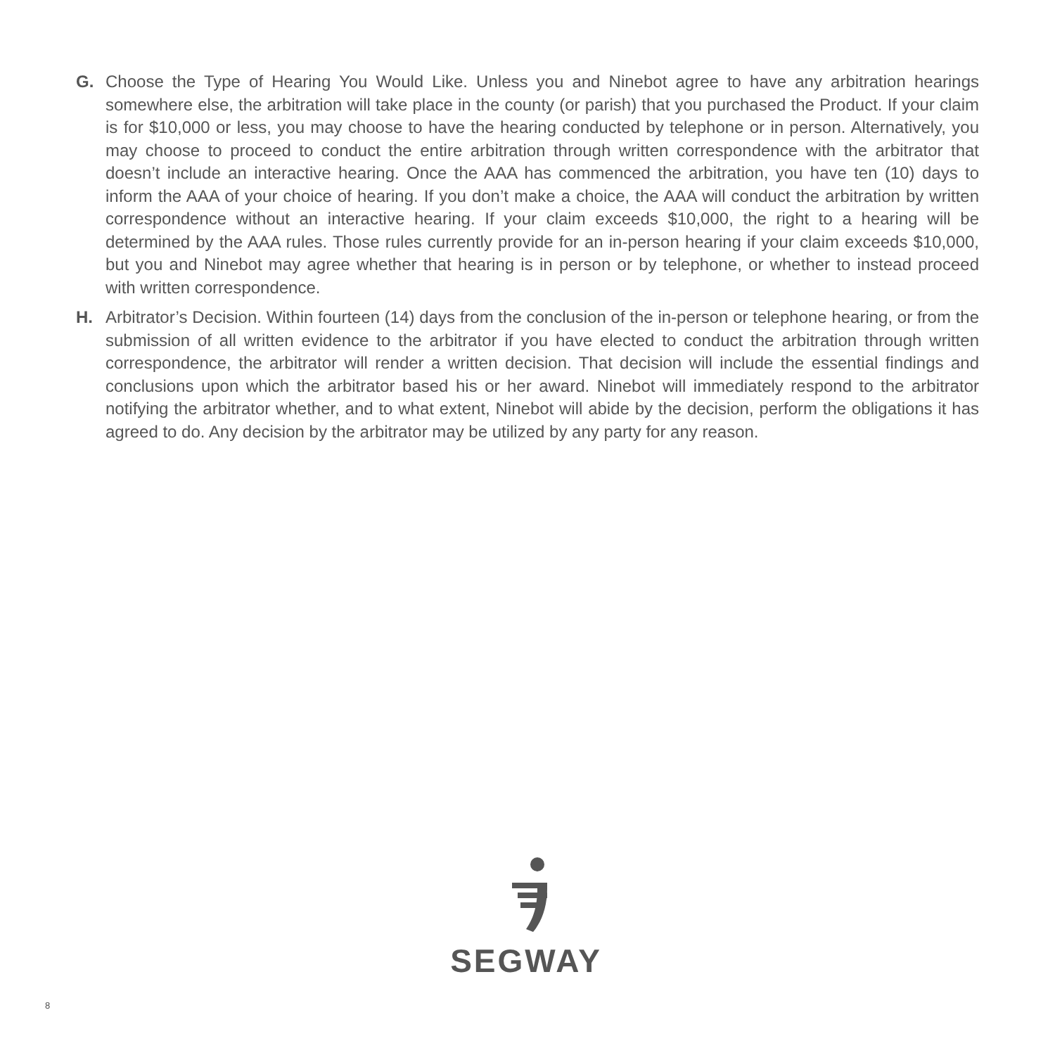G. Choose the Type of Hearing You Would Like. Unless you and Ninebot agree to have any arbitration hearings somewhere else, the arbitration will take place in the county (or parish) that you purchased the Product. If your claim is for $10,000 or less, you may choose to have the hearing conducted by telephone or in person. Alternatively, you may choose to proceed to conduct the entire arbitration through written correspondence with the arbitrator that doesn’t include an interactive hearing. Once the AAA has commenced the arbitration, you have ten (10) days to inform the AAA of your choice of hearing. If you don’t make a choice, the AAA will conduct the arbitration by written correspondence without an interactive hearing. If your claim exceeds $10,000, the right to a hearing will be determined by the AAA rules. Those rules currently provide for an in-person hearing if your claim exceeds $10,000, but you and Ninebot may agree whether that hearing is in person or by telephone, or whether to instead proceed with written correspondence.
H. Arbitrator’s Decision. Within fourteen (14) days from the conclusion of the in-person or telephone hearing, or from the submission of all written evidence to the arbitrator if you have elected to conduct the arbitration through written correspondence, the arbitrator will render a written decision. That decision will include the essential findings and conclusions upon which the arbitrator based his or her award. Ninebot will immediately respond to the arbitrator notifying the arbitrator whether, and to what extent, Ninebot will abide by the decision, perform the obligations it has agreed to do. Any decision by the arbitrator may be utilized by any party for any reason.
SEGWAY
8